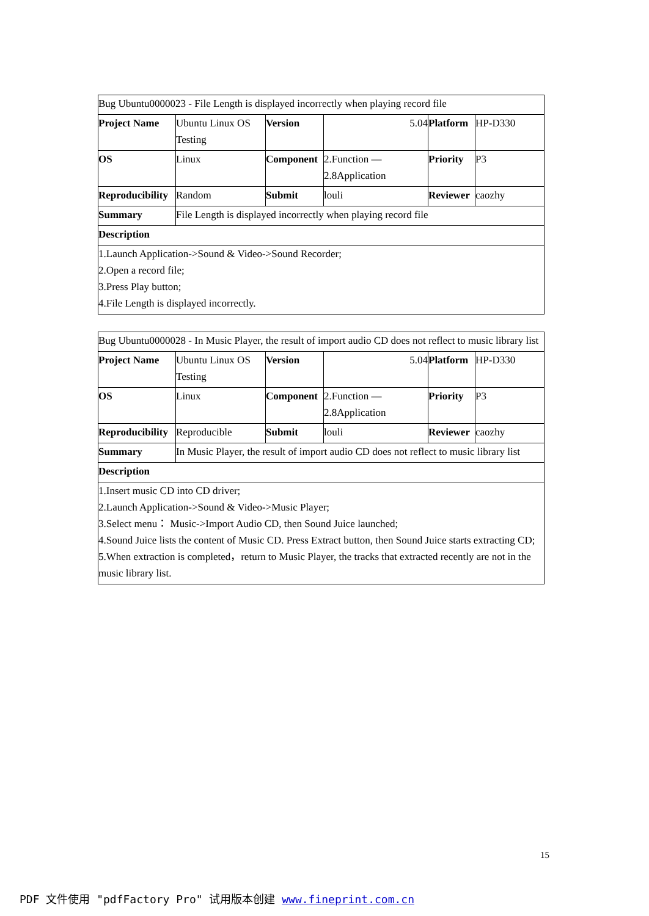| Bug Ubuntu0000023 - File Length is displayed incorrectly when playing record file | | | | | |
| Project Name | Ubuntu Linux OS Testing | Version | 5.04 | Platform | HP-D330 |
| OS | Linux | Component | 2.Function — 2.8Application | Priority | P3 |
| Reproducibility | Random | Submit | louli | Reviewer | caozhy |
| Summary | File Length is displayed incorrectly when playing record file | | | | |
| Description | | | | | |
| 1.Launch Application->Sound & Video->Sound Recorder; 2.Open a record file; 3.Press Play button; 4.File Length is displayed incorrectly. | | | | | |
| Bug Ubuntu0000028 - In Music Player, the result of import audio CD does not reflect to music library list | | | | | |
| Project Name | Ubuntu Linux OS Testing | Version | 5.04 | Platform | HP-D330 |
| OS | Linux | Component | 2.Function — 2.8Application | Priority | P3 |
| Reproducibility | Reproducible | Submit | louli | Reviewer | caozhy |
| Summary | In Music Player, the result of import audio CD does not reflect to music library list | | | | |
| Description | | | | | |
| 1.Insert music CD into CD driver; 2.Launch Application->Sound & Video->Music Player; 3.Select menu： Music->Import Audio CD, then Sound Juice launched; 4.Sound Juice lists the content of Music CD. Press Extract button, then Sound Juice starts extracting CD; 5.When extraction is completed，return to Music Player, the tracks that extracted recently are not in the music library list. | | | | | |
15
PDF 文件使用 "pdfFactory Pro" 试用版本创建 www.fineprint.com.cn